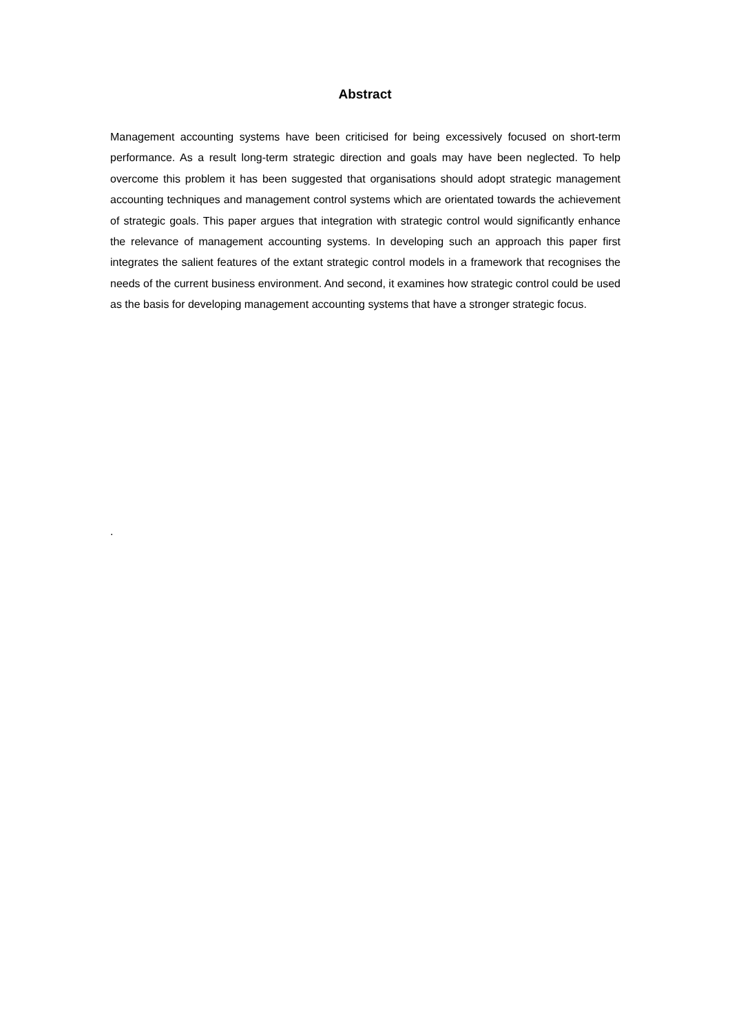Abstract
Management accounting systems have been criticised for being excessively focused on short-term performance. As a result long-term strategic direction and goals may have been neglected. To help overcome this problem it has been suggested that organisations should adopt strategic management accounting techniques and management control systems which are orientated towards the achievement of strategic goals. This paper argues that integration with strategic control would significantly enhance the relevance of management accounting systems. In developing such an approach this paper first integrates the salient features of the extant strategic control models in a framework that recognises the needs of the current business environment. And second, it examines how strategic control could be used as the basis for developing management accounting systems that have a stronger strategic focus.
.